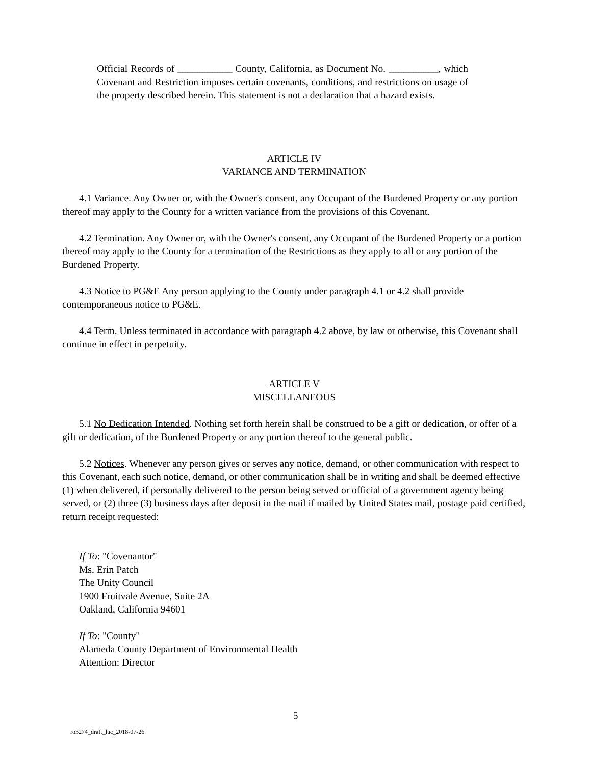Official Records of ___________ County, California, as Document No. __________, which Covenant and Restriction imposes certain covenants, conditions, and restrictions on usage of the property described herein. This statement is not a declaration that a hazard exists.
ARTICLE IV
VARIANCE AND TERMINATION
4.1 Variance. Any Owner or, with the Owner's consent, any Occupant of the Burdened Property or any portion thereof may apply to the County for a written variance from the provisions of this Covenant.
4.2 Termination. Any Owner or, with the Owner's consent, any Occupant of the Burdened Property or a portion thereof may apply to the County for a termination of the Restrictions as they apply to all or any portion of the Burdened Property.
4.3 Notice to PG&E Any person applying to the County under paragraph 4.1 or 4.2 shall provide contemporaneous notice to PG&E.
4.4 Term. Unless terminated in accordance with paragraph 4.2 above, by law or otherwise, this Covenant shall continue in effect in perpetuity.
ARTICLE V
MISCELLANEOUS
5.1 No Dedication Intended. Nothing set forth herein shall be construed to be a gift or dedication, or offer of a gift or dedication, of the Burdened Property or any portion thereof to the general public.
5.2 Notices. Whenever any person gives or serves any notice, demand, or other communication with respect to this Covenant, each such notice, demand, or other communication shall be in writing and shall be deemed effective (1) when delivered, if personally delivered to the person being served or official of a government agency being served, or (2) three (3) business days after deposit in the mail if mailed by United States mail, postage paid certified, return receipt requested:
If To: "Covenantor"
Ms. Erin Patch
The Unity Council
1900 Fruitvale Avenue, Suite 2A
Oakland, California 94601
If To: "County"
Alameda County Department of Environmental Health
Attention: Director
5
ro3274_draft_luc_2018-07-26